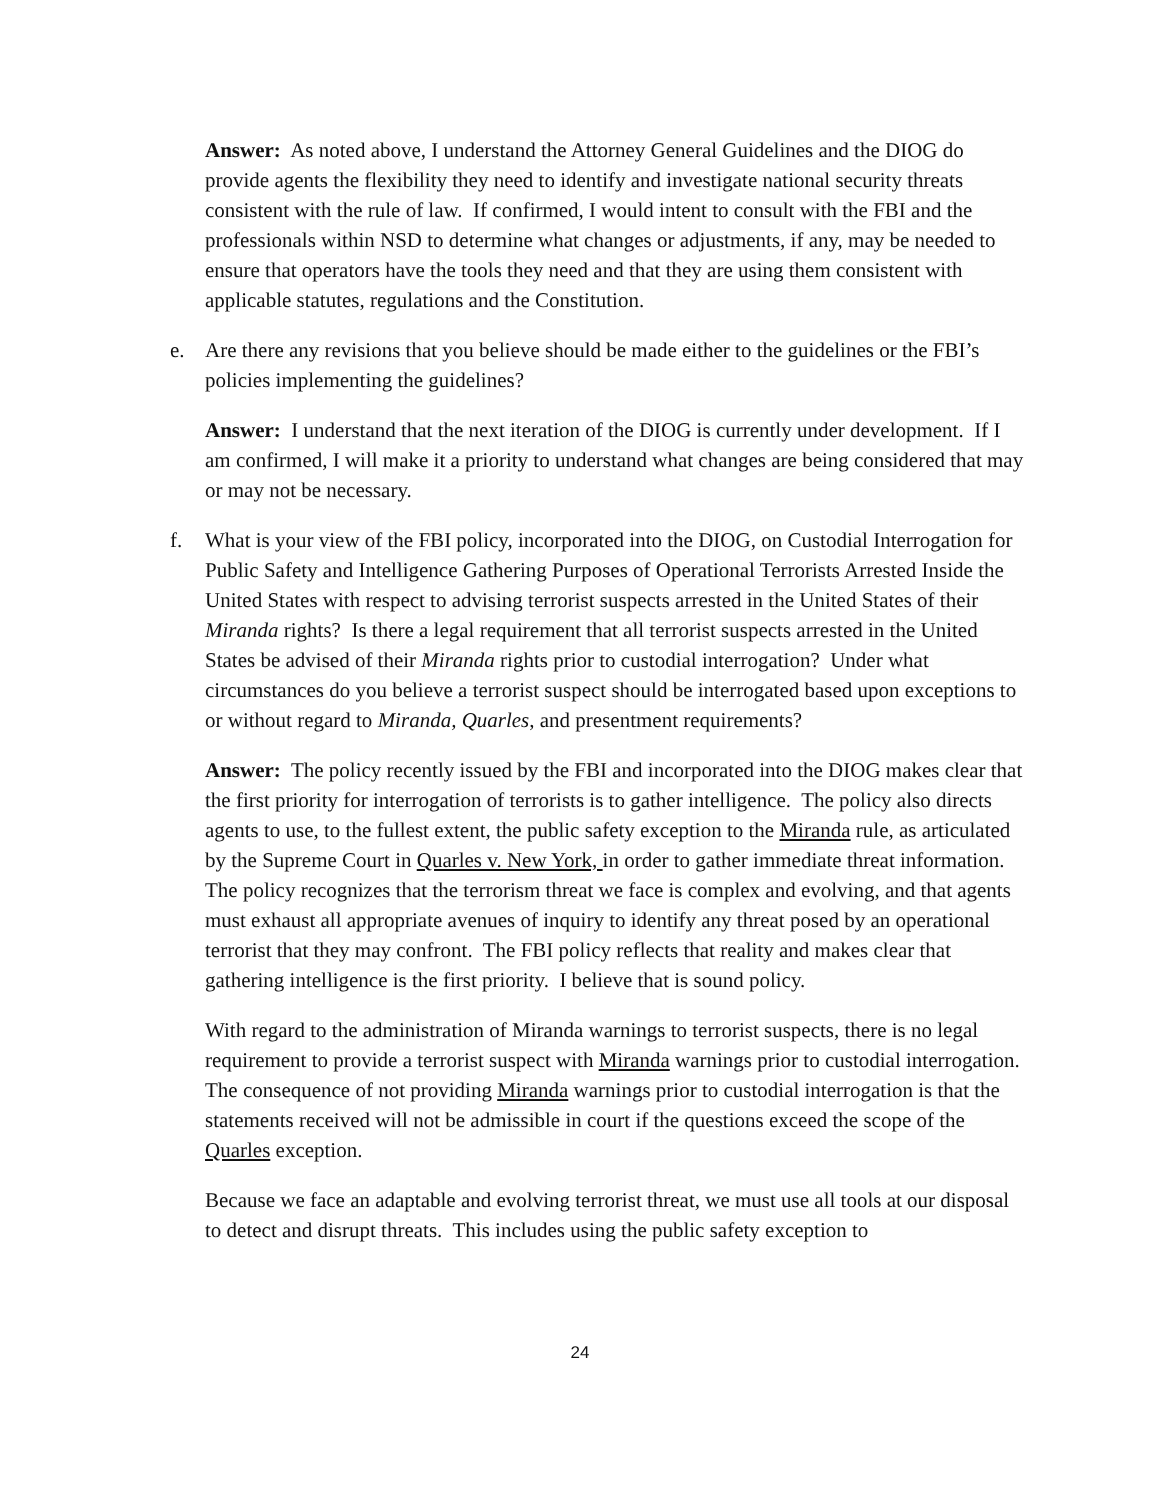Answer: As noted above, I understand the Attorney General Guidelines and the DIOG do provide agents the flexibility they need to identify and investigate national security threats consistent with the rule of law. If confirmed, I would intent to consult with the FBI and the professionals within NSD to determine what changes or adjustments, if any, may be needed to ensure that operators have the tools they need and that they are using them consistent with applicable statutes, regulations and the Constitution.
e. Are there any revisions that you believe should be made either to the guidelines or the FBI’s policies implementing the guidelines?
Answer: I understand that the next iteration of the DIOG is currently under development. If I am confirmed, I will make it a priority to understand what changes are being considered that may or may not be necessary.
f. What is your view of the FBI policy, incorporated into the DIOG, on Custodial Interrogation for Public Safety and Intelligence Gathering Purposes of Operational Terrorists Arrested Inside the United States with respect to advising terrorist suspects arrested in the United States of their Miranda rights? Is there a legal requirement that all terrorist suspects arrested in the United States be advised of their Miranda rights prior to custodial interrogation? Under what circumstances do you believe a terrorist suspect should be interrogated based upon exceptions to or without regard to Miranda, Quarles, and presentment requirements?
Answer: The policy recently issued by the FBI and incorporated into the DIOG makes clear that the first priority for interrogation of terrorists is to gather intelligence. The policy also directs agents to use, to the fullest extent, the public safety exception to the Miranda rule, as articulated by the Supreme Court in Quarles v. New York, in order to gather immediate threat information. The policy recognizes that the terrorism threat we face is complex and evolving, and that agents must exhaust all appropriate avenues of inquiry to identify any threat posed by an operational terrorist that they may confront. The FBI policy reflects that reality and makes clear that gathering intelligence is the first priority. I believe that is sound policy.
With regard to the administration of Miranda warnings to terrorist suspects, there is no legal requirement to provide a terrorist suspect with Miranda warnings prior to custodial interrogation. The consequence of not providing Miranda warnings prior to custodial interrogation is that the statements received will not be admissible in court if the questions exceed the scope of the Quarles exception.
Because we face an adaptable and evolving terrorist threat, we must use all tools at our disposal to detect and disrupt threats. This includes using the public safety exception to
24